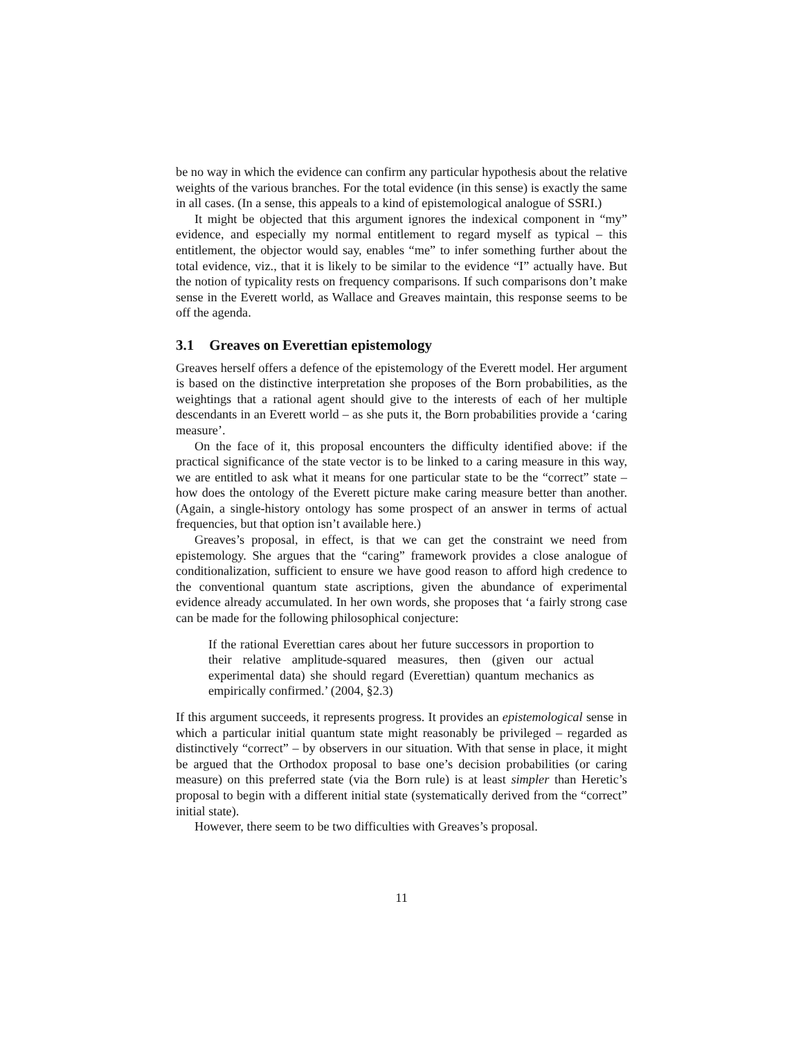be no way in which the evidence can confirm any particular hypothesis about the relative weights of the various branches. For the total evidence (in this sense) is exactly the same in all cases. (In a sense, this appeals to a kind of epistemological analogue of SSRI.)
It might be objected that this argument ignores the indexical component in “my” evidence, and especially my normal entitlement to regard myself as typical – this entitlement, the objector would say, enables “me” to infer something further about the total evidence, viz., that it is likely to be similar to the evidence “I” actually have. But the notion of typicality rests on frequency comparisons. If such comparisons don’t make sense in the Everett world, as Wallace and Greaves maintain, this response seems to be off the agenda.
3.1 Greaves on Everettian epistemology
Greaves herself offers a defence of the epistemology of the Everett model. Her argument is based on the distinctive interpretation she proposes of the Born probabilities, as the weightings that a rational agent should give to the interests of each of her multiple descendants in an Everett world – as she puts it, the Born probabilities provide a ‘caring measure’.
On the face of it, this proposal encounters the difficulty identified above: if the practical significance of the state vector is to be linked to a caring measure in this way, we are entitled to ask what it means for one particular state to be the “correct” state – how does the ontology of the Everett picture make caring measure better than another. (Again, a single-history ontology has some prospect of an answer in terms of actual frequencies, but that option isn’t available here.)
Greaves’s proposal, in effect, is that we can get the constraint we need from epistemology. She argues that the “caring” framework provides a close analogue of conditionalization, sufficient to ensure we have good reason to afford high credence to the conventional quantum state ascriptions, given the abundance of experimental evidence already accumulated. In her own words, she proposes that ‘a fairly strong case can be made for the following philosophical conjecture:
If the rational Everettian cares about her future successors in proportion to their relative amplitude-squared measures, then (given our actual experimental data) she should regard (Everettian) quantum mechanics as empirically confirmed.’ (2004, §2.3)
If this argument succeeds, it represents progress. It provides an epistemological sense in which a particular initial quantum state might reasonably be privileged – regarded as distinctively “correct” – by observers in our situation. With that sense in place, it might be argued that the Orthodox proposal to base one’s decision probabilities (or caring measure) on this preferred state (via the Born rule) is at least simpler than Heretic’s proposal to begin with a different initial state (systematically derived from the “correct” initial state).
However, there seem to be two difficulties with Greaves’s proposal.
11